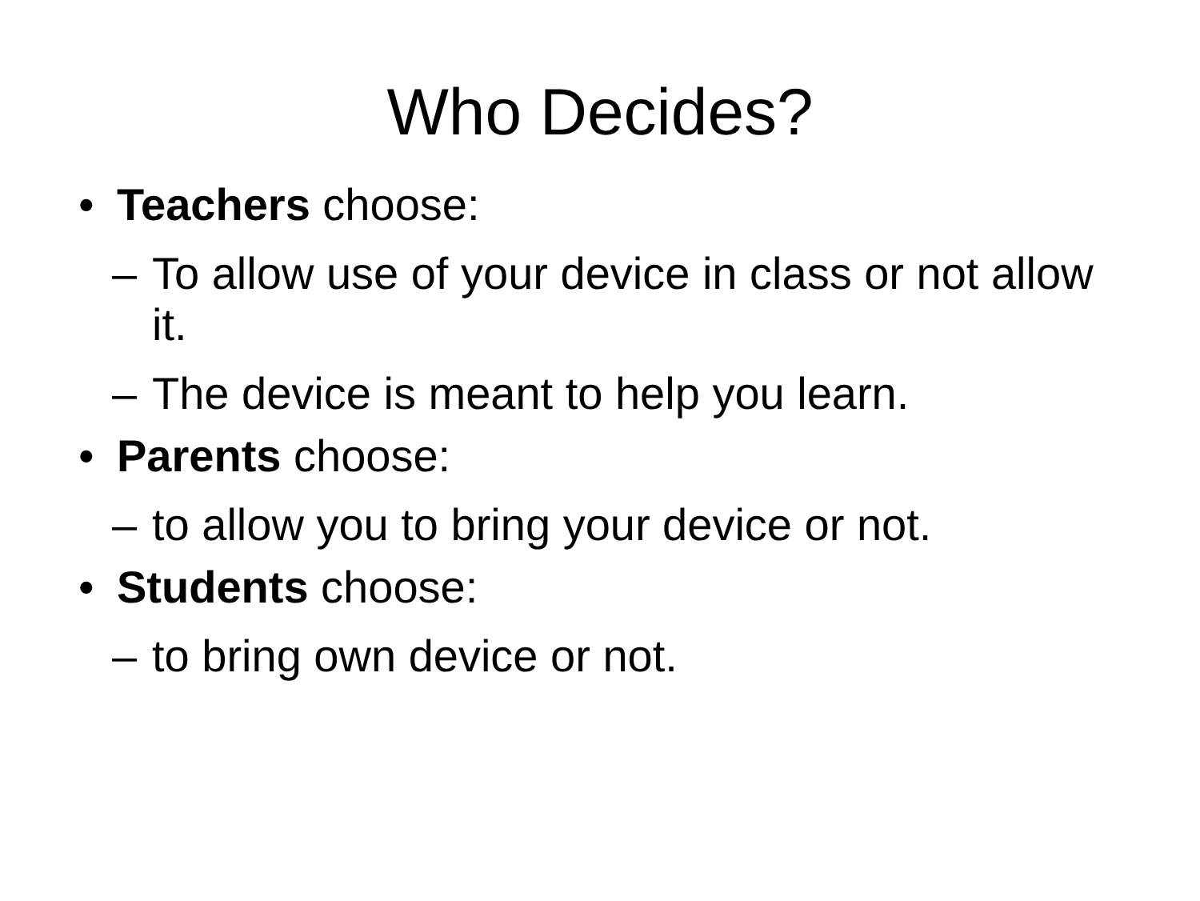Who Decides?
• Teachers choose:
– To allow use of your device in class or not allow it.
– The device is meant to help you learn.
• Parents choose:
– to allow you to bring your device or not.
• Students choose:
– to bring own device or not.